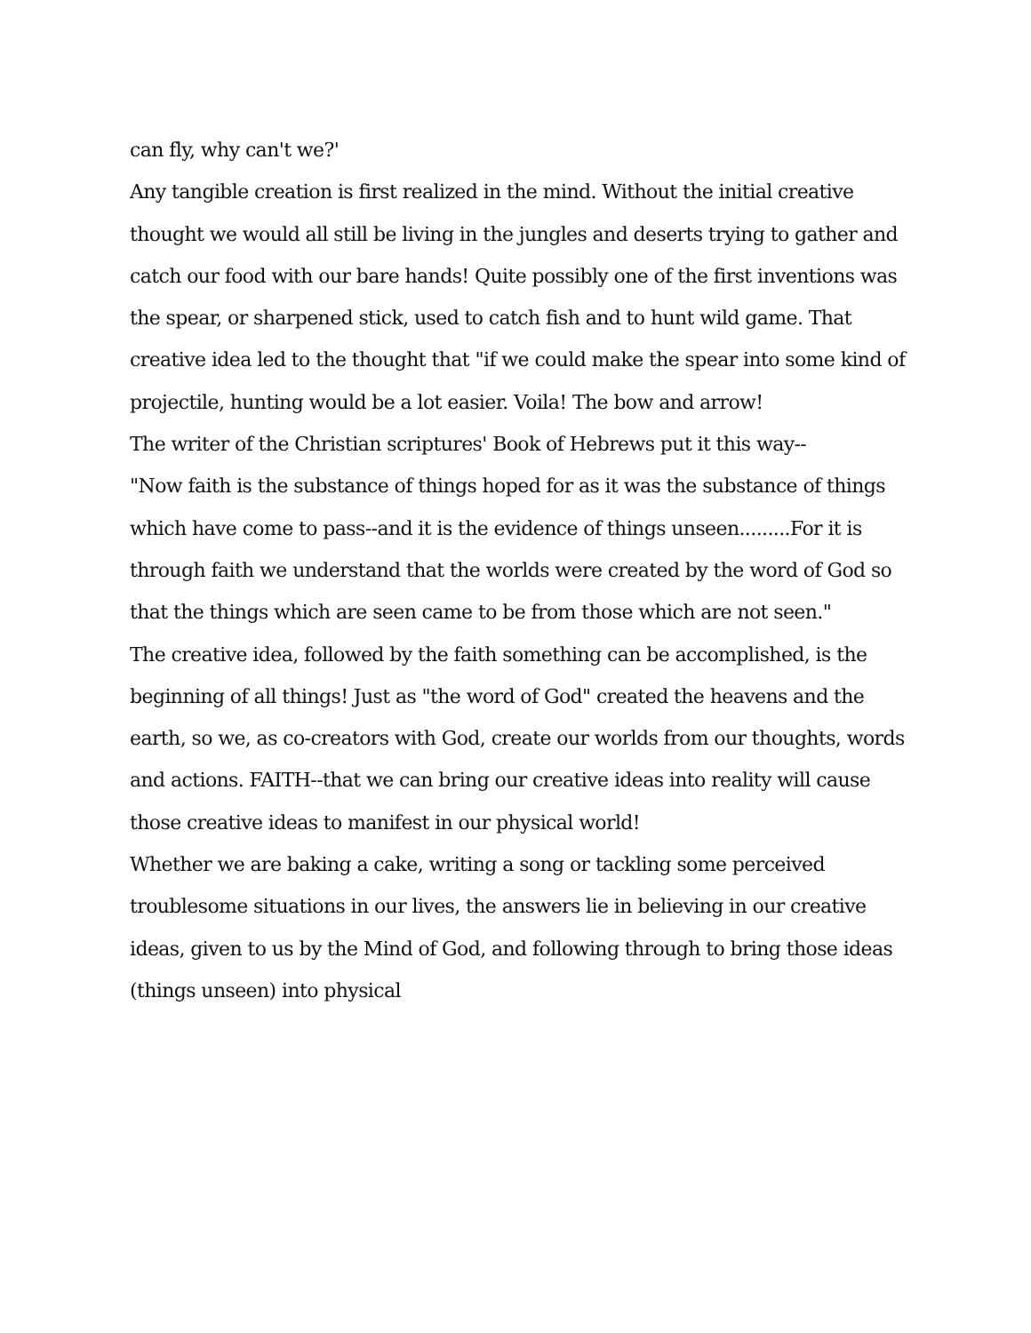can fly, why can't we?'
Any tangible creation is first realized in the mind. Without the initial creative thought we would all still be living in the jungles and deserts trying to gather and catch our food with our bare hands! Quite possibly one of the first inventions was the spear, or sharpened stick, used to catch fish and to hunt wild game. That creative idea led to the thought that "if we could make the spear into some kind of projectile, hunting would be a lot easier. Voila! The bow and arrow!
The writer of the Christian scriptures' Book of Hebrews put it this way--
"Now faith is the substance of things hoped for as it was the substance of things which have come to pass--and it is the evidence of things unseen.........For it is through faith we understand that the worlds were created by the word of God so that the things which are seen came to be from those which are not seen."
The creative idea, followed by the faith something can be accomplished, is the beginning of all things! Just as "the word of God" created the heavens and the earth, so we, as co-creators with God, create our worlds from our thoughts, words and actions. FAITH--that we can bring our creative ideas into reality will cause those creative ideas to manifest in our physical world!
Whether we are baking a cake, writing a song or tackling some perceived troublesome situations in our lives, the answers lie in believing in our creative ideas, given to us by the Mind of God, and following through to bring those ideas (things unseen) into physical